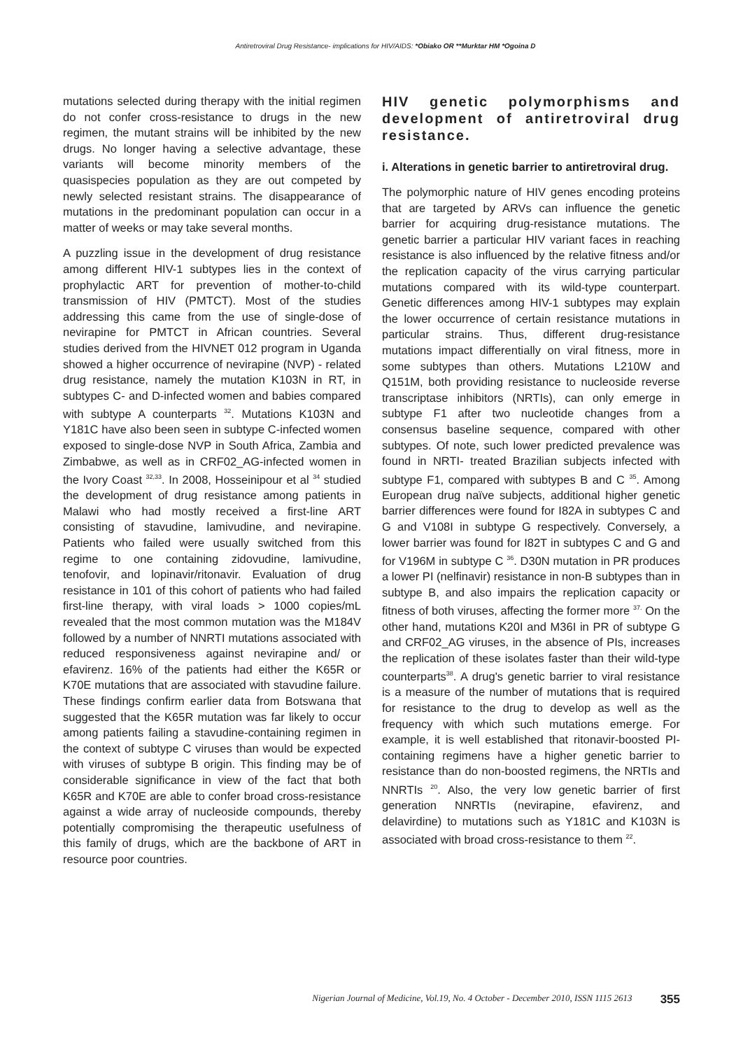Antiretroviral Drug Resistance- implications for HIV/AIDS: *Obiako OR **Murktar HM *Ogoina D
mutations selected during therapy with the initial regimen do not confer cross-resistance to drugs in the new regimen, the mutant strains will be inhibited by the new drugs. No longer having a selective advantage, these variants will become minority members of the quasispecies population as they are out competed by newly selected resistant strains. The disappearance of mutations in the predominant population can occur in a matter of weeks or may take several months.
A puzzling issue in the development of drug resistance among different HIV-1 subtypes lies in the context of prophylactic ART for prevention of mother-to-child transmission of HIV (PMTCT). Most of the studies addressing this came from the use of single-dose of nevirapine for PMTCT in African countries. Several studies derived from the HIVNET 012 program in Uganda showed a higher occurrence of nevirapine (NVP) - related drug resistance, namely the mutation K103N in RT, in subtypes C- and D-infected women and babies compared with subtype A counterparts <sup>32</sup>. Mutations K103N and Y181C have also been seen in subtype C-infected women exposed to single-dose NVP in South Africa, Zambia and Zimbabwe, as well as in CRF02_AG-infected women in the Ivory Coast <sup>32,33</sup>. In 2008, Hosseinipour et al <sup>34</sup> studied the development of drug resistance among patients in Malawi who had mostly received a first-line ART consisting of stavudine, lamivudine, and nevirapine. Patients who failed were usually switched from this regime to one containing zidovudine, lamivudine, tenofovir, and lopinavir/ritonavir. Evaluation of drug resistance in 101 of this cohort of patients who had failed first-line therapy, with viral loads > 1000 copies/mL revealed that the most common mutation was the M184V followed by a number of NNRTI mutations associated with reduced responsiveness against nevirapine and/ or efavirenz. 16% of the patients had either the K65R or K70E mutations that are associated with stavudine failure. These findings confirm earlier data from Botswana that suggested that the K65R mutation was far likely to occur among patients failing a stavudine-containing regimen in the context of subtype C viruses than would be expected with viruses of subtype B origin. This finding may be of considerable significance in view of the fact that both K65R and K70E are able to confer broad cross-resistance against a wide array of nucleoside compounds, thereby potentially compromising the therapeutic usefulness of this family of drugs, which are the backbone of ART in resource poor countries.
HIV genetic polymorphisms and development of antiretroviral drug resistance.
i. Alterations in genetic barrier to antiretroviral drug.
The polymorphic nature of HIV genes encoding proteins that are targeted by ARVs can influence the genetic barrier for acquiring drug-resistance mutations. The genetic barrier a particular HIV variant faces in reaching resistance is also influenced by the relative fitness and/or the replication capacity of the virus carrying particular mutations compared with its wild-type counterpart. Genetic differences among HIV-1 subtypes may explain the lower occurrence of certain resistance mutations in particular strains. Thus, different drug-resistance mutations impact differentially on viral fitness, more in some subtypes than others. Mutations L210W and Q151M, both providing resistance to nucleoside reverse transcriptase inhibitors (NRTIs), can only emerge in subtype F1 after two nucleotide changes from a consensus baseline sequence, compared with other subtypes. Of note, such lower predicted prevalence was found in NRTI- treated Brazilian subjects infected with subtype F1, compared with subtypes B and C <sup>35</sup>. Among European drug naïve subjects, additional higher genetic barrier differences were found for I82A in subtypes C and G and V108I in subtype G respectively. Conversely, a lower barrier was found for I82T in subtypes C and G and for V196M in subtype C <sup>36</sup>. D30N mutation in PR produces a lower PI (nelfinavir) resistance in non-B subtypes than in subtype B, and also impairs the replication capacity or fitness of both viruses, affecting the former more <sup>37.</sup> On the other hand, mutations K20I and M36I in PR of subtype G and CRF02_AG viruses, in the absence of PIs, increases the replication of these isolates faster than their wild-type counterparts<sup>38</sup>. A drug's genetic barrier to viral resistance is a measure of the number of mutations that is required for resistance to the drug to develop as well as the frequency with which such mutations emerge. For example, it is well established that ritonavir-boosted PI-containing regimens have a higher genetic barrier to resistance than do non-boosted regimens, the NRTIs and NNRTIs <sup>20</sup>. Also, the very low genetic barrier of first generation NNRTIs (nevirapine, efavirenz, and delavirdine) to mutations such as Y181C and K103N is associated with broad cross-resistance to them <sup>22</sup>.
Nigerian Journal of Medicine, Vol.19, No. 4 October - December 2010, ISSN 1115 2613 355